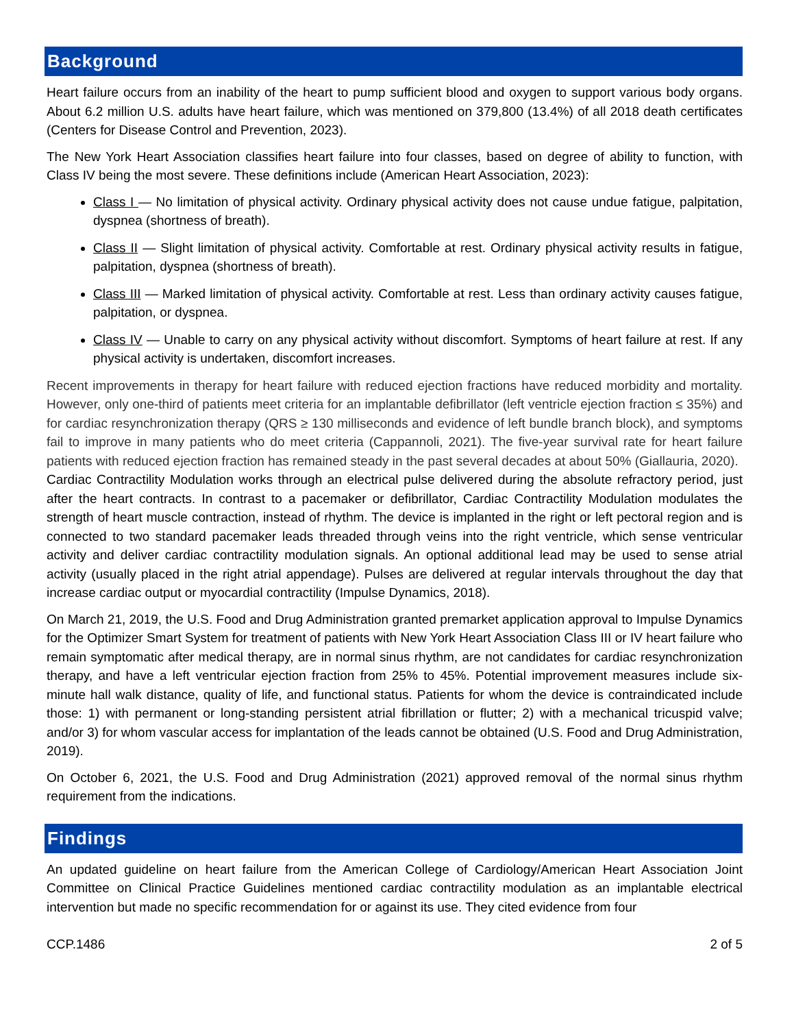Background
Heart failure occurs from an inability of the heart to pump sufficient blood and oxygen to support various body organs. About 6.2 million U.S. adults have heart failure, which was mentioned on 379,800 (13.4%) of all 2018 death certificates (Centers for Disease Control and Prevention, 2023).
The New York Heart Association classifies heart failure into four classes, based on degree of ability to function, with Class IV being the most severe. These definitions include (American Heart Association, 2023):
Class I — No limitation of physical activity. Ordinary physical activity does not cause undue fatigue, palpitation, dyspnea (shortness of breath).
Class II — Slight limitation of physical activity. Comfortable at rest. Ordinary physical activity results in fatigue, palpitation, dyspnea (shortness of breath).
Class III — Marked limitation of physical activity. Comfortable at rest. Less than ordinary activity causes fatigue, palpitation, or dyspnea.
Class IV — Unable to carry on any physical activity without discomfort. Symptoms of heart failure at rest. If any physical activity is undertaken, discomfort increases.
Recent improvements in therapy for heart failure with reduced ejection fractions have reduced morbidity and mortality. However, only one-third of patients meet criteria for an implantable defibrillator (left ventricle ejection fraction ≤ 35%) and for cardiac resynchronization therapy (QRS ≥ 130 milliseconds and evidence of left bundle branch block), and symptoms fail to improve in many patients who do meet criteria (Cappannoli, 2021). The five-year survival rate for heart failure patients with reduced ejection fraction has remained steady in the past several decades at about 50% (Giallauria, 2020).
Cardiac Contractility Modulation works through an electrical pulse delivered during the absolute refractory period, just after the heart contracts. In contrast to a pacemaker or defibrillator, Cardiac Contractility Modulation modulates the strength of heart muscle contraction, instead of rhythm. The device is implanted in the right or left pectoral region and is connected to two standard pacemaker leads threaded through veins into the right ventricle, which sense ventricular activity and deliver cardiac contractility modulation signals. An optional additional lead may be used to sense atrial activity (usually placed in the right atrial appendage). Pulses are delivered at regular intervals throughout the day that increase cardiac output or myocardial contractility (Impulse Dynamics, 2018).
On March 21, 2019, the U.S. Food and Drug Administration granted premarket application approval to Impulse Dynamics for the Optimizer Smart System for treatment of patients with New York Heart Association Class III or IV heart failure who remain symptomatic after medical therapy, are in normal sinus rhythm, are not candidates for cardiac resynchronization therapy, and have a left ventricular ejection fraction from 25% to 45%. Potential improvement measures include six-minute hall walk distance, quality of life, and functional status. Patients for whom the device is contraindicated include those: 1) with permanent or long-standing persistent atrial fibrillation or flutter; 2) with a mechanical tricuspid valve; and/or 3) for whom vascular access for implantation of the leads cannot be obtained (U.S. Food and Drug Administration, 2019).
On October 6, 2021, the U.S. Food and Drug Administration (2021) approved removal of the normal sinus rhythm requirement from the indications.
Findings
An updated guideline on heart failure from the American College of Cardiology/American Heart Association Joint Committee on Clinical Practice Guidelines mentioned cardiac contractility modulation as an implantable electrical intervention but made no specific recommendation for or against its use. They cited evidence from four
CCP.1486 2 of 5